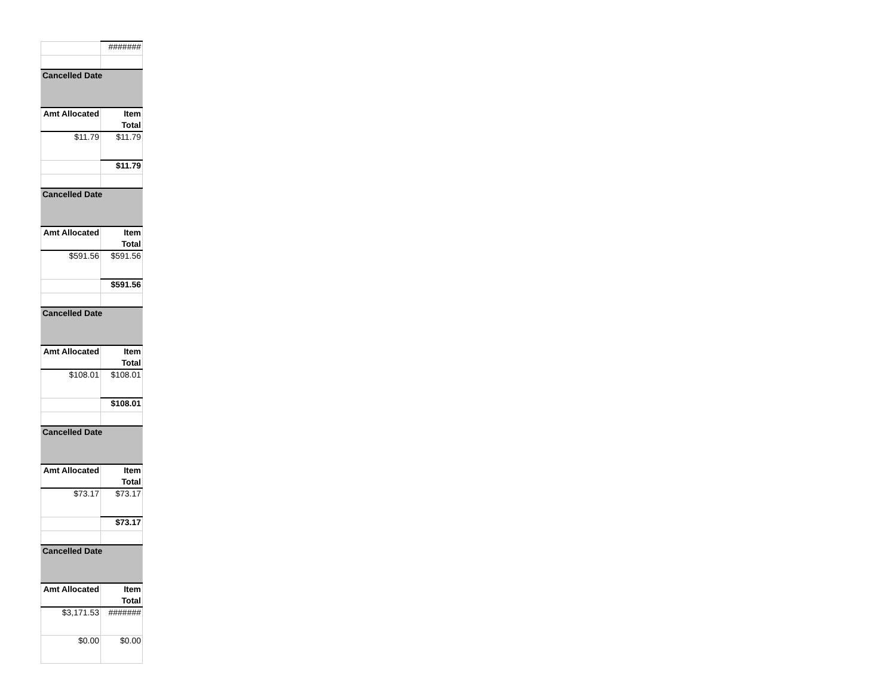| | ####### |
| Cancelled Date | |
| Amt Allocated | Item Total |
| $11.79 | $11.79 |
| | $11.79 |
| Cancelled Date | |
| Amt Allocated | Item Total |
| $591.56 | $591.56 |
| | $591.56 |
| Cancelled Date | |
| Amt Allocated | Item Total |
| $108.01 | $108.01 |
| | $108.01 |
| Cancelled Date | |
| Amt Allocated | Item Total |
| $73.17 | $73.17 |
| | $73.17 |
| Cancelled Date | |
| Amt Allocated | Item Total |
| $3,171.53 | ####### |
| $0.00 | $0.00 |